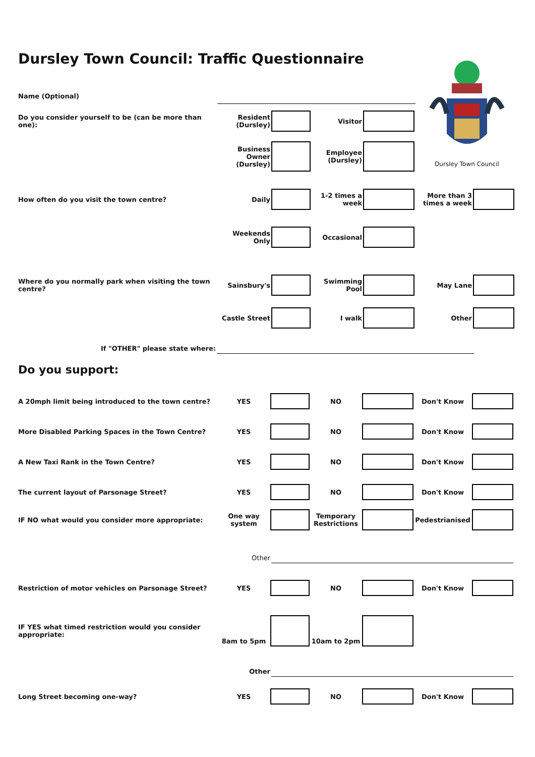Dursley Town Council: Traffic Questionnaire
Dursley Town Council
Name (Optional)
Do you consider yourself to be (can be more than one):
Resident
(Dursley)
Visitor
Business Owner
(Dursley)
Employee
(Dursley)
How often do you visit the town centre? Daily
1-2 times a
week
More than 3
times a week
Weekends Only Occasional
Where do you normally park when visiting the town centre?
Sainsbury's Swimming Pool May Lane
Castle Street I walk Other
If "OTHER" please state where:
Do you support:
A 20mph limit being introduced to the town centre? YES NO Don't Know
More Disabled Parking Spaces in the Town Centre? YES NO Don't Know
A New Taxi Rank in the Town Centre? YES NO Don't Know
The current layout of Parsonage Street? YES NO Don't Know
IF NO what would you consider more appropriate:
One way
system
Temporary
Restrictions
Pedestrianised
Other
Restriction of motor vehicles on Parsonage Street? YES NO Don't Know
IF YES what timed restriction would you consider
appropriate:
8am to 5pm 10am to 2pm
Other
Long Street becoming one-way? YES NO Don't Know